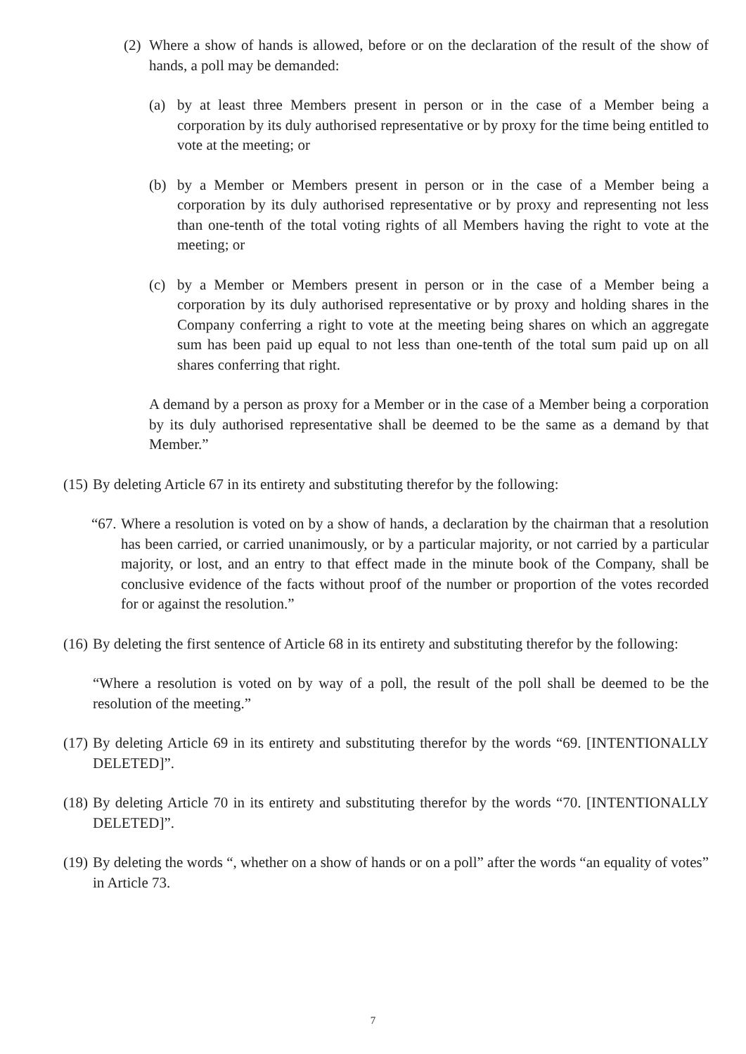(2) Where a show of hands is allowed, before or on the declaration of the result of the show of hands, a poll may be demanded:
(a) by at least three Members present in person or in the case of a Member being a corporation by its duly authorised representative or by proxy for the time being entitled to vote at the meeting; or
(b) by a Member or Members present in person or in the case of a Member being a corporation by its duly authorised representative or by proxy and representing not less than one-tenth of the total voting rights of all Members having the right to vote at the meeting; or
(c) by a Member or Members present in person or in the case of a Member being a corporation by its duly authorised representative or by proxy and holding shares in the Company conferring a right to vote at the meeting being shares on which an aggregate sum has been paid up equal to not less than one-tenth of the total sum paid up on all shares conferring that right.
A demand by a person as proxy for a Member or in the case of a Member being a corporation by its duly authorised representative shall be deemed to be the same as a demand by that Member.”
(15) By deleting Article 67 in its entirety and substituting therefor by the following:
“67. Where a resolution is voted on by a show of hands, a declaration by the chairman that a resolution has been carried, or carried unanimously, or by a particular majority, or not carried by a particular majority, or lost, and an entry to that effect made in the minute book of the Company, shall be conclusive evidence of the facts without proof of the number or proportion of the votes recorded for or against the resolution.”
(16) By deleting the first sentence of Article 68 in its entirety and substituting therefor by the following:
“Where a resolution is voted on by way of a poll, the result of the poll shall be deemed to be the resolution of the meeting.”
(17) By deleting Article 69 in its entirety and substituting therefor by the words “69. [INTENTIONALLY DELETED]”.
(18) By deleting Article 70 in its entirety and substituting therefor by the words “70. [INTENTIONALLY DELETED]”.
(19) By deleting the words “, whether on a show of hands or on a poll” after the words “an equality of votes” in Article 73.
7